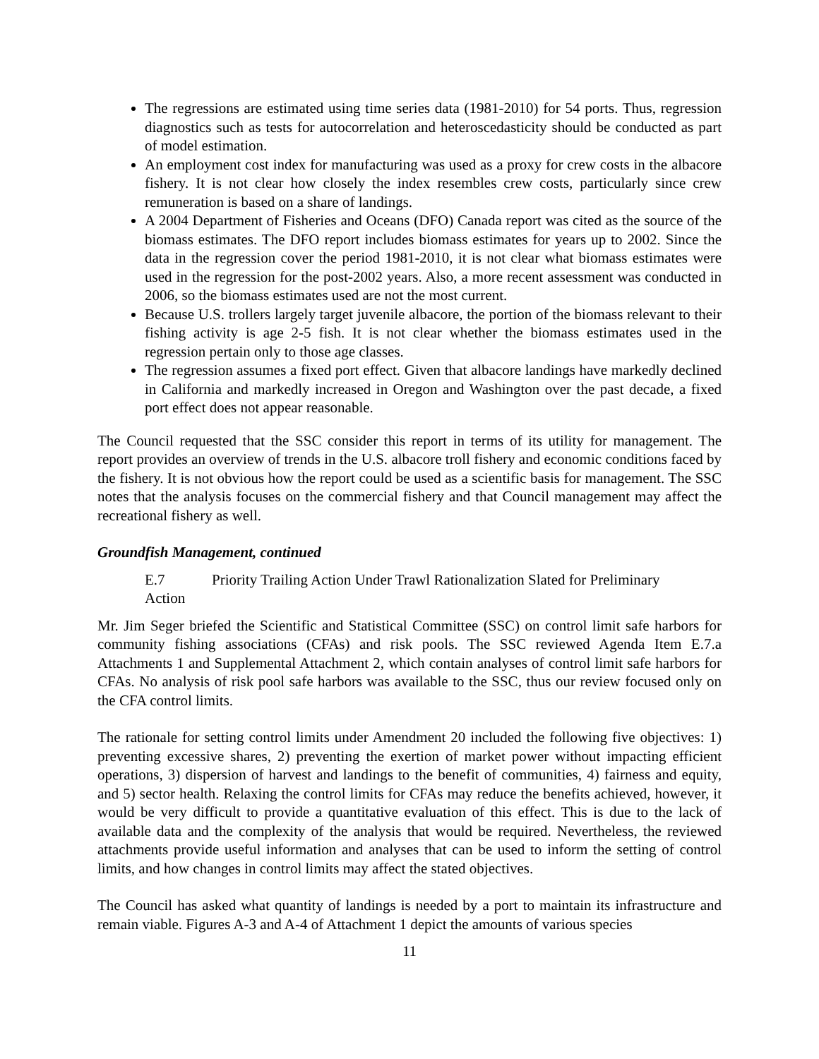The regressions are estimated using time series data (1981-2010) for 54 ports. Thus, regression diagnostics such as tests for autocorrelation and heteroscedasticity should be conducted as part of model estimation.
An employment cost index for manufacturing was used as a proxy for crew costs in the albacore fishery. It is not clear how closely the index resembles crew costs, particularly since crew remuneration is based on a share of landings.
A 2004 Department of Fisheries and Oceans (DFO) Canada report was cited as the source of the biomass estimates. The DFO report includes biomass estimates for years up to 2002. Since the data in the regression cover the period 1981-2010, it is not clear what biomass estimates were used in the regression for the post-2002 years. Also, a more recent assessment was conducted in 2006, so the biomass estimates used are not the most current.
Because U.S. trollers largely target juvenile albacore, the portion of the biomass relevant to their fishing activity is age 2-5 fish. It is not clear whether the biomass estimates used in the regression pertain only to those age classes.
The regression assumes a fixed port effect. Given that albacore landings have markedly declined in California and markedly increased in Oregon and Washington over the past decade, a fixed port effect does not appear reasonable.
The Council requested that the SSC consider this report in terms of its utility for management. The report provides an overview of trends in the U.S. albacore troll fishery and economic conditions faced by the fishery. It is not obvious how the report could be used as a scientific basis for management. The SSC notes that the analysis focuses on the commercial fishery and that Council management may affect the recreational fishery as well.
Groundfish Management, continued
E.7 Priority Trailing Action Under Trawl Rationalization Slated for Preliminary
Action
Mr. Jim Seger briefed the Scientific and Statistical Committee (SSC) on control limit safe harbors for community fishing associations (CFAs) and risk pools. The SSC reviewed Agenda Item E.7.a Attachments 1 and Supplemental Attachment 2, which contain analyses of control limit safe harbors for CFAs. No analysis of risk pool safe harbors was available to the SSC, thus our review focused only on the CFA control limits.
The rationale for setting control limits under Amendment 20 included the following five objectives: 1) preventing excessive shares, 2) preventing the exertion of market power without impacting efficient operations, 3) dispersion of harvest and landings to the benefit of communities, 4) fairness and equity, and 5) sector health. Relaxing the control limits for CFAs may reduce the benefits achieved, however, it would be very difficult to provide a quantitative evaluation of this effect. This is due to the lack of available data and the complexity of the analysis that would be required. Nevertheless, the reviewed attachments provide useful information and analyses that can be used to inform the setting of control limits, and how changes in control limits may affect the stated objectives.
The Council has asked what quantity of landings is needed by a port to maintain its infrastructure and remain viable. Figures A-3 and A-4 of Attachment 1 depict the amounts of various species
11